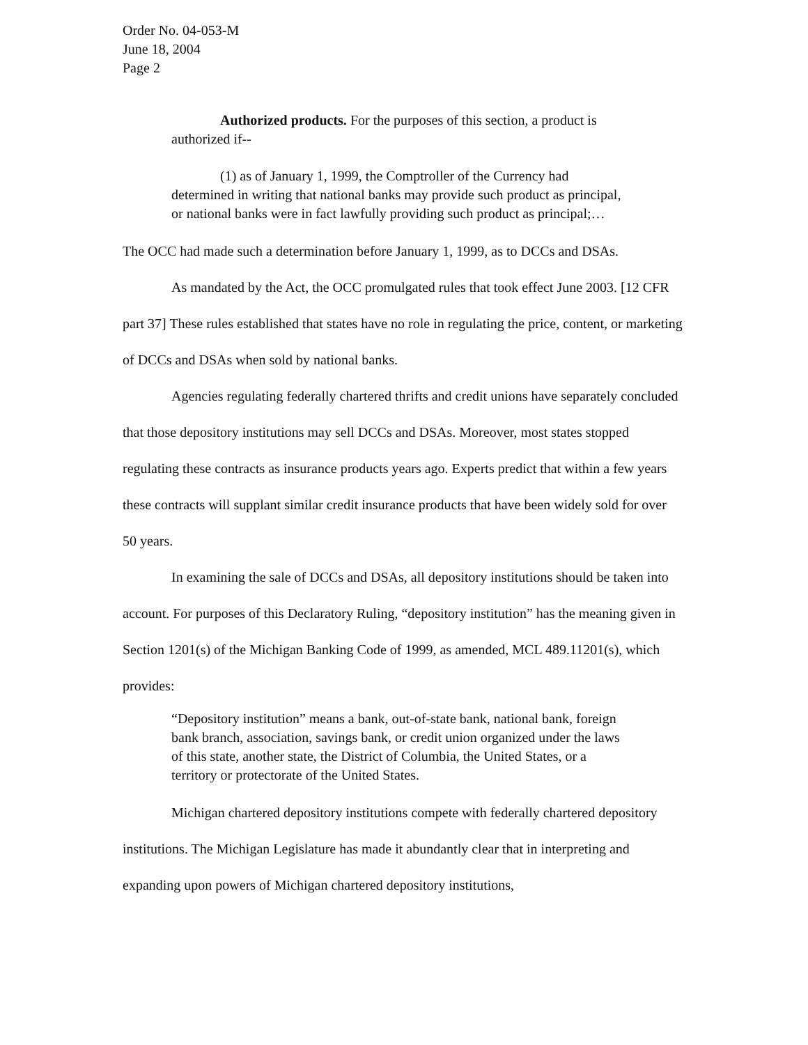Order No. 04-053-M
June 18, 2004
Page 2
Authorized products. For the purposes of this section, a product is authorized if--
(1) as of January 1, 1999, the Comptroller of the Currency had determined in writing that national banks may provide such product as principal, or national banks were in fact lawfully providing such product as principal;…
The OCC had made such a determination before January 1, 1999, as to DCCs and DSAs.
As mandated by the Act, the OCC promulgated rules that took effect June 2003. [12 CFR part 37] These rules established that states have no role in regulating the price, content, or marketing of DCCs and DSAs when sold by national banks.
Agencies regulating federally chartered thrifts and credit unions have separately concluded that those depository institutions may sell DCCs and DSAs. Moreover, most states stopped regulating these contracts as insurance products years ago. Experts predict that within a few years these contracts will supplant similar credit insurance products that have been widely sold for over 50 years.
In examining the sale of DCCs and DSAs, all depository institutions should be taken into account. For purposes of this Declaratory Ruling, “depository institution” has the meaning given in Section 1201(s) of the Michigan Banking Code of 1999, as amended, MCL 489.11201(s), which provides:
“Depository institution” means a bank, out-of-state bank, national bank, foreign bank branch, association, savings bank, or credit union organized under the laws of this state, another state, the District of Columbia, the United States, or a territory or protectorate of the United States.
Michigan chartered depository institutions compete with federally chartered depository institutions. The Michigan Legislature has made it abundantly clear that in interpreting and expanding upon powers of Michigan chartered depository institutions,